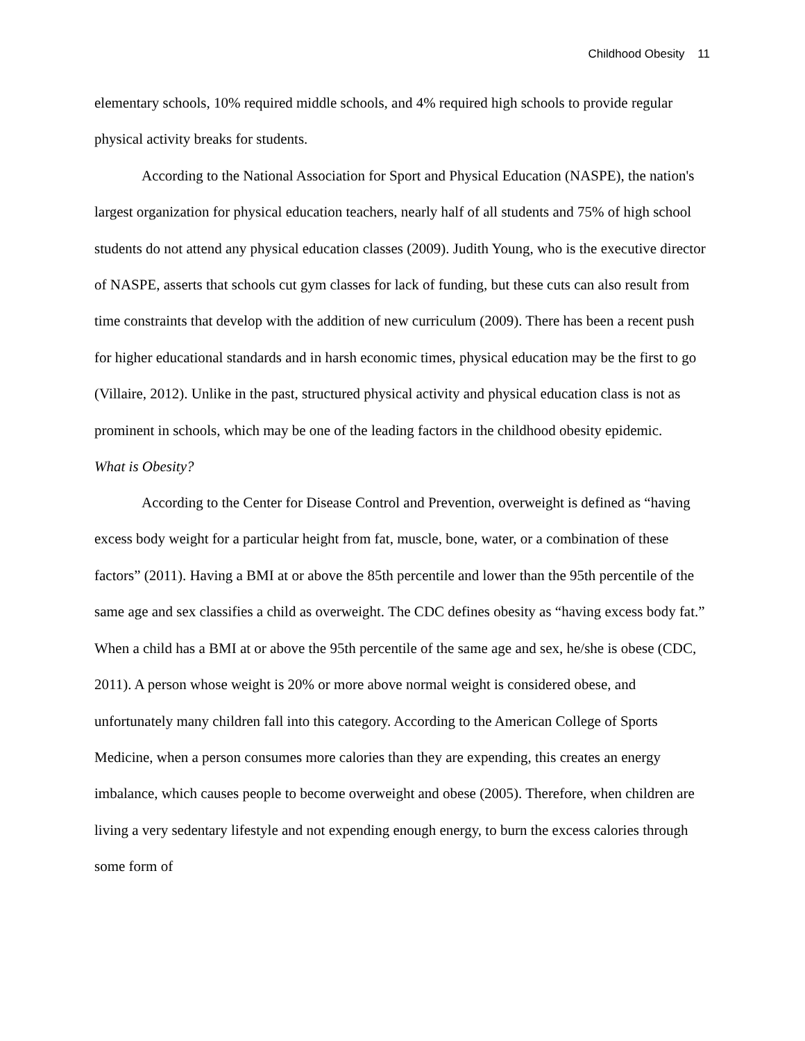Childhood Obesity 11
elementary schools, 10% required middle schools, and 4% required high schools to provide regular physical activity breaks for students.
According to the National Association for Sport and Physical Education (NASPE), the nation's largest organization for physical education teachers, nearly half of all students and 75% of high school students do not attend any physical education classes (2009). Judith Young, who is the executive director of NASPE, asserts that schools cut gym classes for lack of funding, but these cuts can also result from time constraints that develop with the addition of new curriculum (2009). There has been a recent push for higher educational standards and in harsh economic times, physical education may be the first to go (Villaire, 2012). Unlike in the past, structured physical activity and physical education class is not as prominent in schools, which may be one of the leading factors in the childhood obesity epidemic.
What is Obesity?
According to the Center for Disease Control and Prevention, overweight is defined as “having excess body weight for a particular height from fat, muscle, bone, water, or a combination of these factors” (2011). Having a BMI at or above the 85th percentile and lower than the 95th percentile of the same age and sex classifies a child as overweight. The CDC defines obesity as “having excess body fat.” When a child has a BMI at or above the 95th percentile of the same age and sex, he/she is obese (CDC, 2011). A person whose weight is 20% or more above normal weight is considered obese, and unfortunately many children fall into this category. According to the American College of Sports Medicine, when a person consumes more calories than they are expending, this creates an energy imbalance, which causes people to become overweight and obese (2005). Therefore, when children are living a very sedentary lifestyle and not expending enough energy, to burn the excess calories through some form of